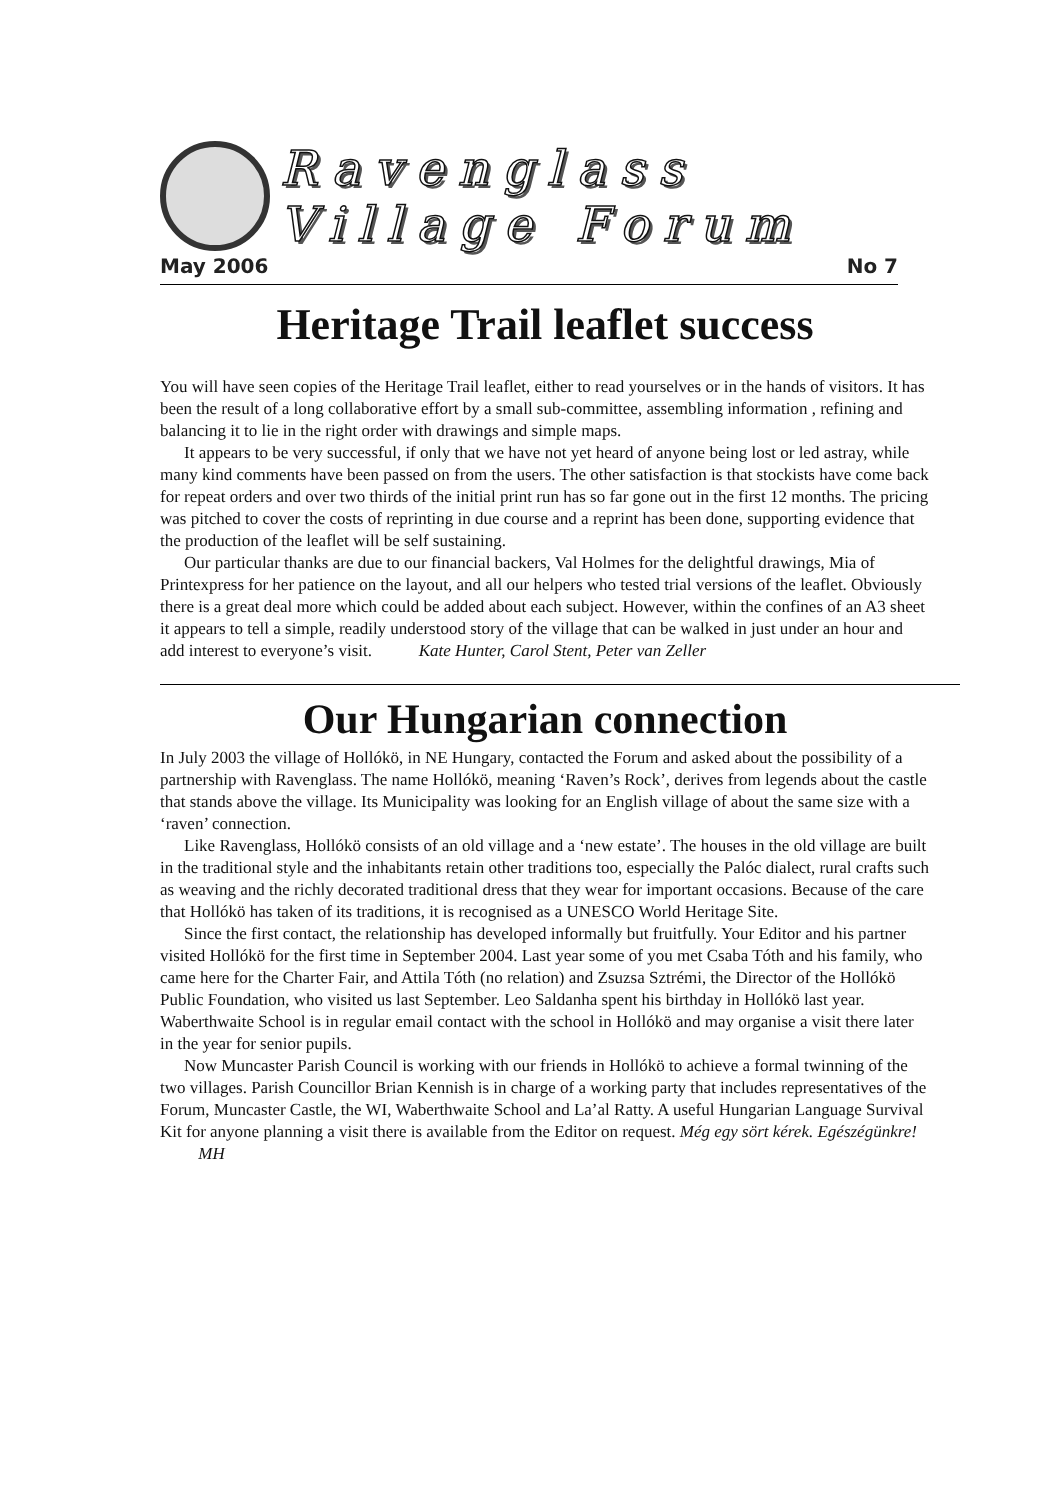Ravenglass
Village Forum
May 2006 No 7
Heritage Trail leaflet success
You will have seen copies of the Heritage Trail leaflet, either to read yourselves or in the hands of visitors. It has been the result of a long collaborative effort by a small sub-committee, assembling information , refining and balancing it to lie in the right order with drawings and simple maps.
It appears to be very successful, if only that we have not yet heard of anyone being lost or led astray, while many kind comments have been passed on from the users. The other satisfaction is that stockists have come back for repeat orders and over two thirds of the initial print run has so far gone out in the first 12 months. The pricing was pitched to cover the costs of reprinting in due course and a reprint has been done, supporting evidence that the production of the leaflet will be self sustaining.
Our particular thanks are due to our financial backers, Val Holmes for the delightful drawings, Mia of Printexpress for her patience on the layout, and all our helpers who tested trial versions of the leaflet. Obviously there is a great deal more which could be added about each subject. However, within the confines of an A3 sheet it appears to tell a simple, readily understood story of the village that can be walked in just under an hour and add interest to everyone’s visit. Kate Hunter, Carol Stent, Peter van Zeller
Our Hungarian connection
In July 2003 the village of Hollókö, in NE Hungary, contacted the Forum and asked about the possibility of a partnership with Ravenglass. The name Hollókö, meaning ‘Raven’s Rock’, derives from legends about the castle that stands above the village. Its Municipality was looking for an English village of about the same size with a ‘raven’ connection.
Like Ravenglass, Hollókö consists of an old village and a ‘new estate’. The houses in the old village are built in the traditional style and the inhabitants retain other traditions too, especially the Palóc dialect, rural crafts such as weaving and the richly decorated traditional dress that they wear for important occasions. Because of the care that Hollókö has taken of its traditions, it is recognised as a UNESCO World Heritage Site.
Since the first contact, the relationship has developed informally but fruitfully. Your Editor and his partner visited Hollókö for the first time in September 2004. Last year some of you met Csaba Tóth and his family, who came here for the Charter Fair, and Attila Tóth (no relation) and Zsuzsa Sztrémi, the Director of the Hollókö Public Foundation, who visited us last September. Leo Saldanha spent his birthday in Hollókö last year. Waberthwaite School is in regular email contact with the school in Hollókö and may organise a visit there later in the year for senior pupils.
Now Muncaster Parish Council is working with our friends in Hollókö to achieve a formal twinning of the two villages. Parish Councillor Brian Kennish is in charge of a working party that includes representatives of the Forum, Muncaster Castle, the WI, Waberthwaite School and La’al Ratty. A useful Hungarian Language Survival Kit for anyone planning a visit there is available from the Editor on request. Még egy sört kérek. Egészégünkre! MH